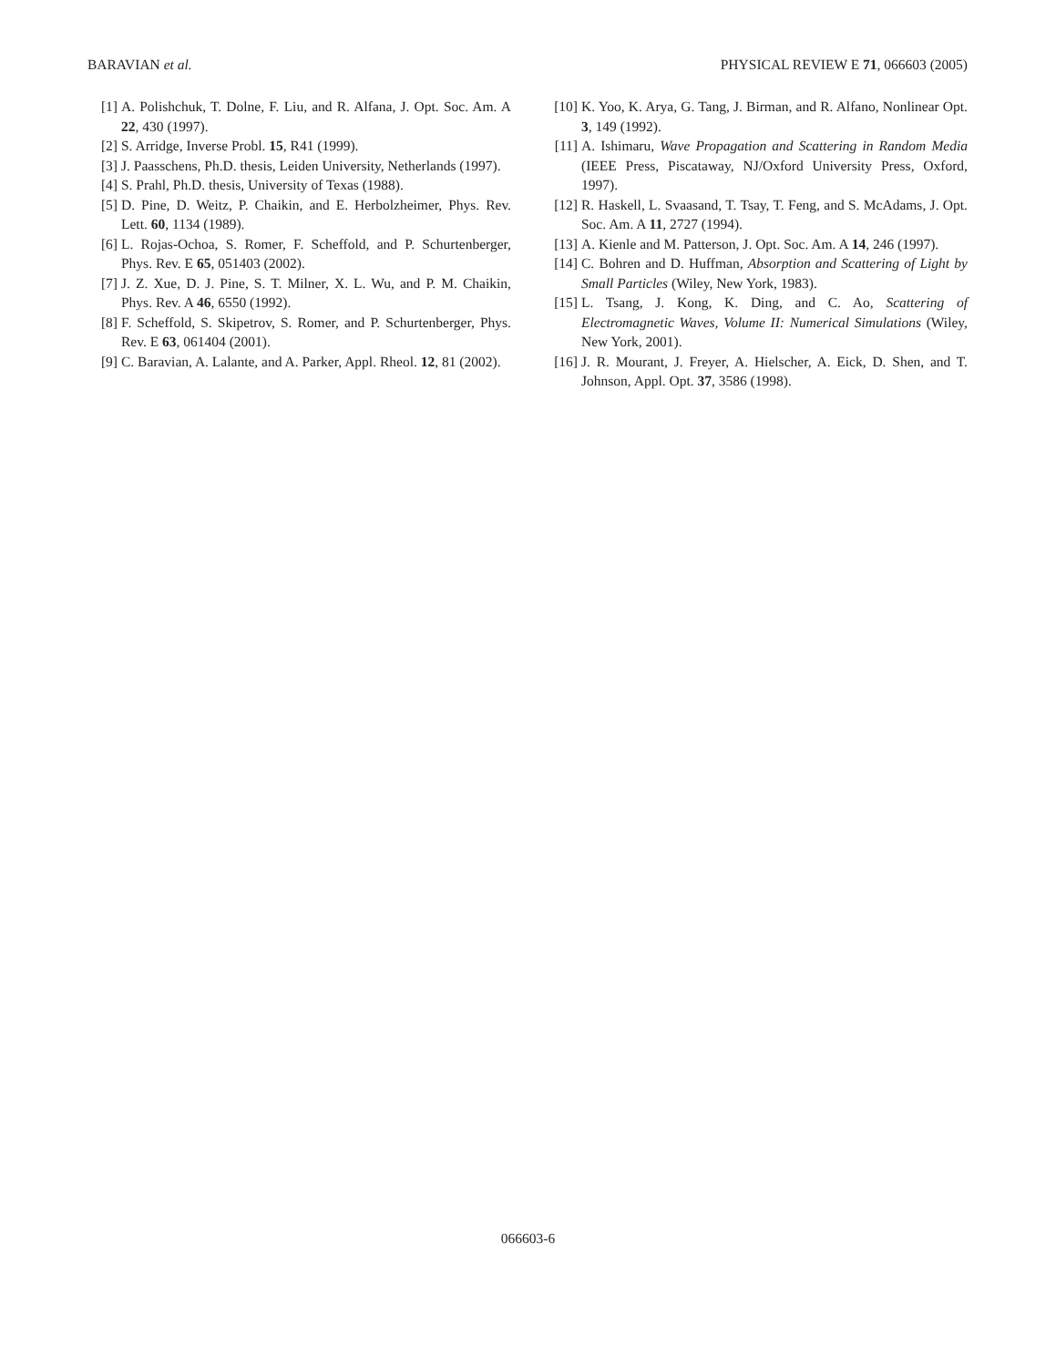BARAVIAN et al. PHYSICAL REVIEW E 71, 066603 (2005)
[1] A. Polishchuk, T. Dolne, F. Liu, and R. Alfana, J. Opt. Soc. Am. A 22, 430 (1997).
[2] S. Arridge, Inverse Probl. 15, R41 (1999).
[3] J. Paasschens, Ph.D. thesis, Leiden University, Netherlands (1997).
[4] S. Prahl, Ph.D. thesis, University of Texas (1988).
[5] D. Pine, D. Weitz, P. Chaikin, and E. Herbolzheimer, Phys. Rev. Lett. 60, 1134 (1989).
[6] L. Rojas-Ochoa, S. Romer, F. Scheffold, and P. Schurtenberger, Phys. Rev. E 65, 051403 (2002).
[7] J. Z. Xue, D. J. Pine, S. T. Milner, X. L. Wu, and P. M. Chaikin, Phys. Rev. A 46, 6550 (1992).
[8] F. Scheffold, S. Skipetrov, S. Romer, and P. Schurtenberger, Phys. Rev. E 63, 061404 (2001).
[9] C. Baravian, A. Lalante, and A. Parker, Appl. Rheol. 12, 81 (2002).
[10] K. Yoo, K. Arya, G. Tang, J. Birman, and R. Alfano, Nonlinear Opt. 3, 149 (1992).
[11] A. Ishimaru, Wave Propagation and Scattering in Random Media (IEEE Press, Piscataway, NJ/Oxford University Press, Oxford, 1997).
[12] R. Haskell, L. Svaasand, T. Tsay, T. Feng, and S. McAdams, J. Opt. Soc. Am. A 11, 2727 (1994).
[13] A. Kienle and M. Patterson, J. Opt. Soc. Am. A 14, 246 (1997).
[14] C. Bohren and D. Huffman, Absorption and Scattering of Light by Small Particles (Wiley, New York, 1983).
[15] L. Tsang, J. Kong, K. Ding, and C. Ao, Scattering of Electromagnetic Waves, Volume II: Numerical Simulations (Wiley, New York, 2001).
[16] J. R. Mourant, J. Freyer, A. Hielscher, A. Eick, D. Shen, and T. Johnson, Appl. Opt. 37, 3586 (1998).
066603-6